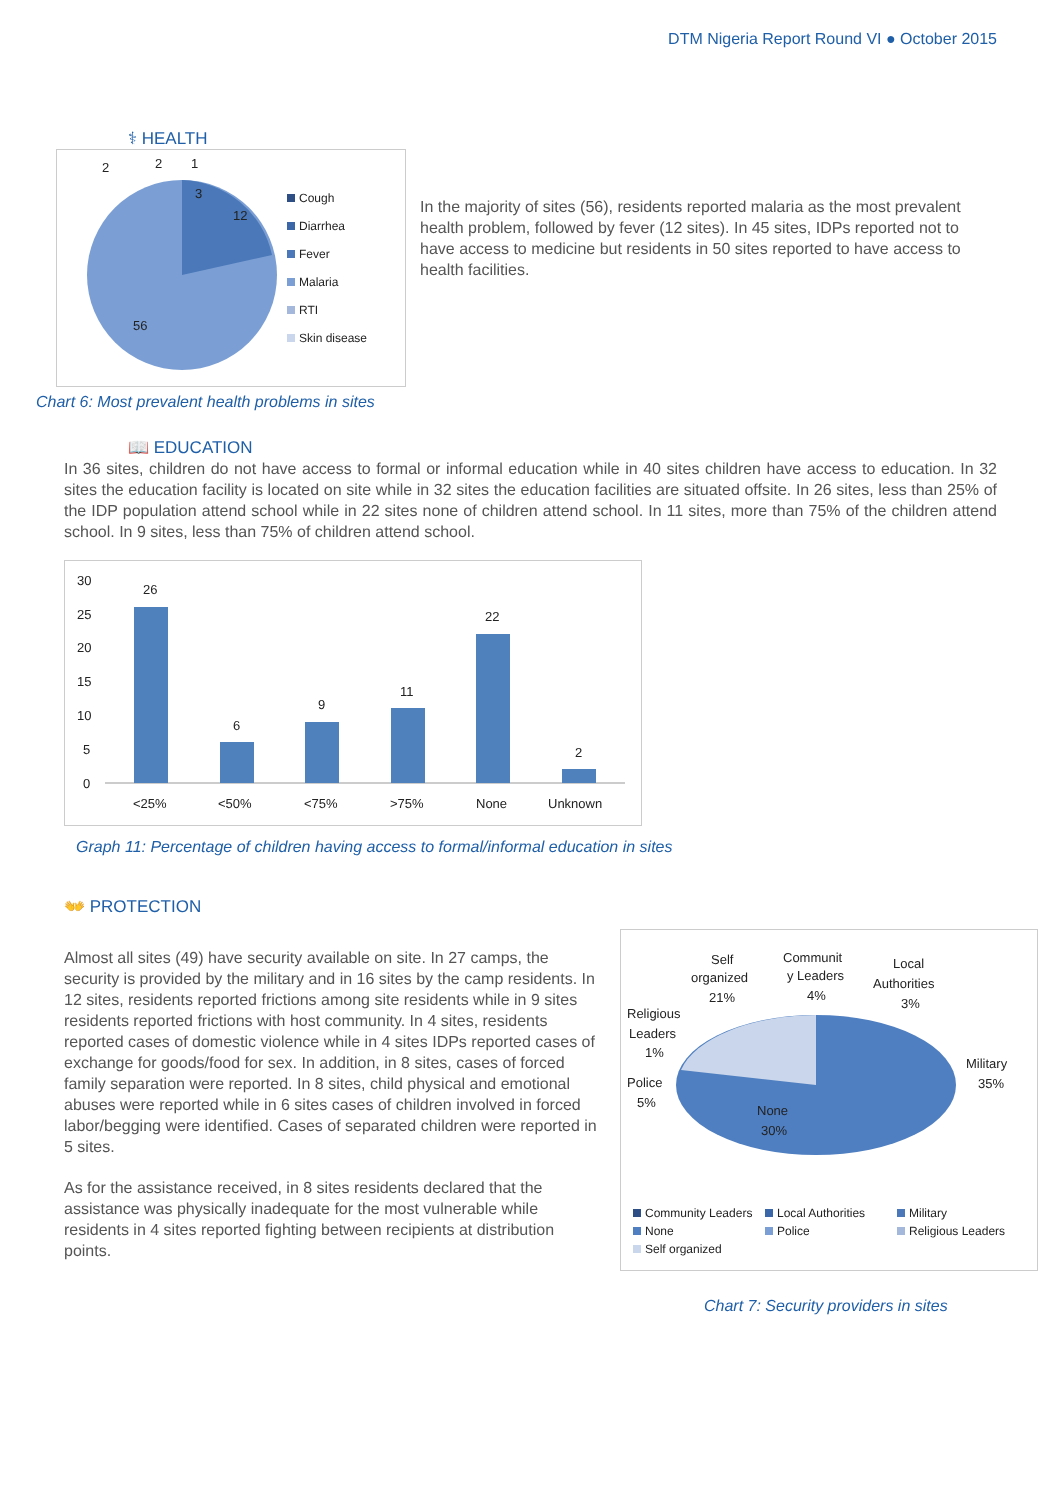DTM Nigeria Report Round VI ● October 2015
⚕ HEALTH
2
2
1
3
12
56
Cough
Diarrhea
Fever
Malaria
RTI
Skin disease
In the majority of sites (56), residents reported malaria as the most prevalent health problem, followed by fever (12 sites). In 45 sites, IDPs reported not to have access to medicine but residents in 50 sites reported to have access to health facilities.
Chart 6: Most prevalent health problems in sites
📖 EDUCATION
In 36 sites, children do not have access to formal or informal education while in 40 sites children have access to education. In 32 sites the education facility is located on site while in 32 sites the education facilities are situated offsite. In 26 sites, less than 25% of the IDP population attend school while in 22 sites none of children attend school. In 11 sites, more than 75% of the children attend school. In 9 sites, less than 75% of children attend school.
30
25
20
15
10
5
0
26
6
9
11
22
2
<25%
<50%
<75%
>75%
None
Unknown
Graph 11: Percentage of children having access to formal/informal education in sites
👐 PROTECTION
Almost all sites (49) have security available on site. In 27 camps, the security is provided by the military and in 16 sites by the camp residents. In 12 sites, residents reported frictions among site residents while in 9 sites residents reported frictions with host community. In 4 sites, residents reported cases of domestic violence while in 4 sites IDPs reported cases of exchange for goods/food for sex. In addition, in 8 sites, cases of forced family separation were reported. In 8 sites, child physical and emotional abuses were reported while in 6 sites cases of children involved in forced labor/begging were identified. Cases of separated children were reported in 5 sites.
As for the assistance received, in 8 sites residents declared that the assistance was physically inadequate for the most vulnerable while residents in 4 sites reported fighting between recipients at distribution points.
Self
organized
21%
Communit
y Leaders
4%
Local
Authorities
3%
Religious
Leaders
1%
Military
35%
Police
5%
None
30%
Community Leaders
Local Authorities
Military
None
Police
Religious Leaders
Self organized
Chart 7: Security providers in sites